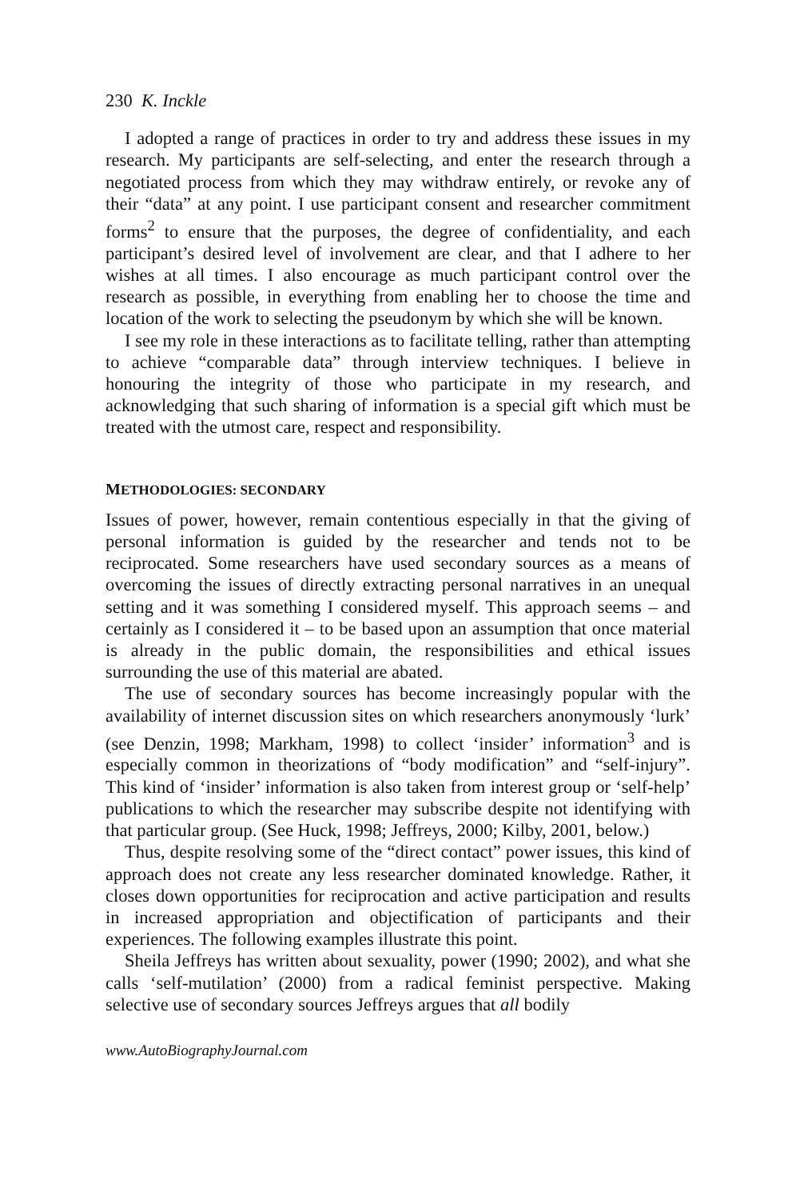230 K. Inckle
I adopted a range of practices in order to try and address these issues in my research. My participants are self-selecting, and enter the research through a negotiated process from which they may withdraw entirely, or revoke any of their “data” at any point. I use participant consent and researcher commitment forms<sup>2</sup> to ensure that the purposes, the degree of confidentiality, and each participant’s desired level of involvement are clear, and that I adhere to her wishes at all times. I also encourage as much participant control over the research as possible, in everything from enabling her to choose the time and location of the work to selecting the pseudonym by which she will be known.
I see my role in these interactions as to facilitate telling, rather than attempting to achieve “comparable data” through interview techniques. I believe in honouring the integrity of those who participate in my research, and acknowledging that such sharing of information is a special gift which must be treated with the utmost care, respect and responsibility.
METHODOLOGIES: SECONDARY
Issues of power, however, remain contentious especially in that the giving of personal information is guided by the researcher and tends not to be reciprocated. Some researchers have used secondary sources as a means of overcoming the issues of directly extracting personal narratives in an unequal setting and it was something I considered myself. This approach seems – and certainly as I considered it – to be based upon an assumption that once material is already in the public domain, the responsibilities and ethical issues surrounding the use of this material are abated.
The use of secondary sources has become increasingly popular with the availability of internet discussion sites on which researchers anonymously ‘lurk’ (see Denzin, 1998; Markham, 1998) to collect ‘insider’ information<sup>3</sup> and is especially common in theorizations of “body modification” and “self-injury”. This kind of ‘insider’ information is also taken from interest group or ‘self-help’ publications to which the researcher may subscribe despite not identifying with that particular group. (See Huck, 1998; Jeffreys, 2000; Kilby, 2001, below.)
Thus, despite resolving some of the “direct contact” power issues, this kind of approach does not create any less researcher dominated knowledge. Rather, it closes down opportunities for reciprocation and active participation and results in increased appropriation and objectification of participants and their experiences. The following examples illustrate this point.
Sheila Jeffreys has written about sexuality, power (1990; 2002), and what she calls ‘self-mutilation’ (2000) from a radical feminist perspective. Making selective use of secondary sources Jeffreys argues that all bodily
www.AutoBiographyJournal.com